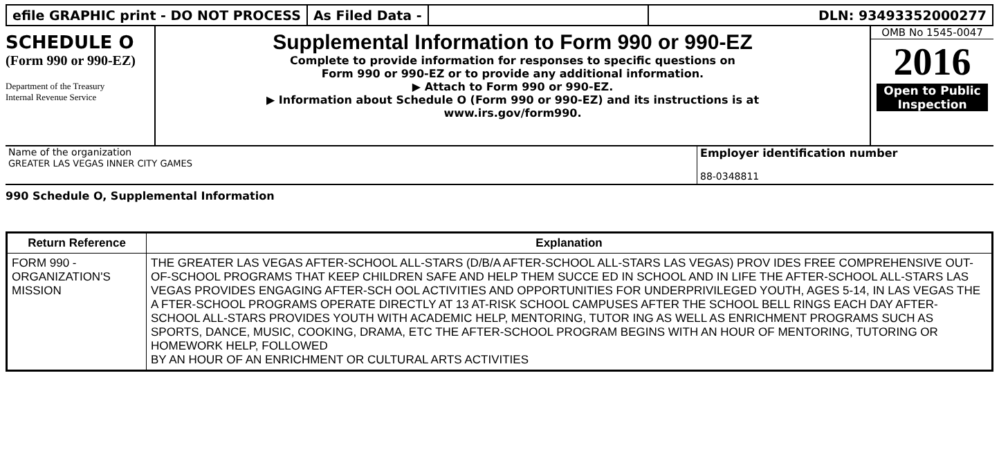efile GRAPHIC print - DO NOT PROCESS
As Filed Data - DLN: 93493352000277
SCHEDULE O
(Form 990 or 990-EZ)
Department of the Treasury
Internal Revenue Service
Supplemental Information to Form 990 or 990-EZ
Complete to provide information for responses to specific questions on
Form 990 or 990-EZ or to provide any additional information.
▶ Attach to Form 990 or 990-EZ.
▶ Information about Schedule O (Form 990 or 990-EZ) and its instructions is at
www.irs.gov/form990.
OMB No 1545-0047
2016
Open to Public
Inspection
Name of the organization
GREATER LAS VEGAS INNER CITY GAMES
Employer identification number
88-0348811
990 Schedule O, Supplemental Information
| Return Reference | Explanation |
| --- | --- |
| FORM 990 - ORGANIZATION'S MISSION | THE GREATER LAS VEGAS AFTER-SCHOOL ALL-STARS (D/B/A AFTER-SCHOOL ALL-STARS LAS VEGAS) PROV IDES FREE COMPREHENSIVE OUT-OF-SCHOOL PROGRAMS THAT KEEP CHILDREN SAFE AND HELP THEM SUCCE ED IN SCHOOL AND IN LIFE THE AFTER-SCHOOL ALL-STARS LAS VEGAS PROVIDES ENGAGING AFTER-SCH OOL ACTIVITIES AND OPPORTUNITIES FOR UNDERPRIVILEGED YOUTH, AGES 5-14, IN LAS VEGAS THE A FTER-SCHOOL PROGRAMS OPERATE DIRECTLY AT 13 AT-RISK SCHOOL CAMPUSES AFTER THE SCHOOL BELL RINGS EACH DAY AFTER-SCHOOL ALL-STARS PROVIDES YOUTH WITH ACADEMIC HELP, MENTORING, TUTOR ING AS WELL AS ENRICHMENT PROGRAMS SUCH AS SPORTS, DANCE, MUSIC, COOKING, DRAMA, ETC THE AFTER-SCHOOL PROGRAM BEGINS WITH AN HOUR OF MENTORING, TUTORING OR HOMEWORK HELP, FOLLOWED BY AN HOUR OF AN ENRICHMENT OR CULTURAL ARTS ACTIVITIES |